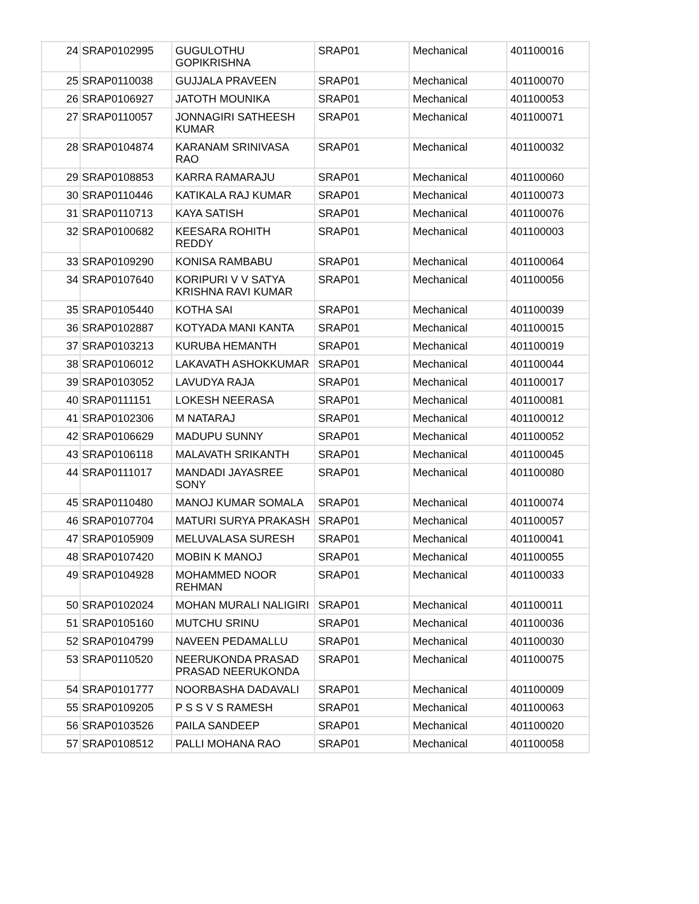| 24 | SRAP0102995 | GUGULOTHU GOPIKRISHNA | SRAP01 | Mechanical | 401100016 |
| 25 | SRAP0110038 | GUJJALA PRAVEEN | SRAP01 | Mechanical | 401100070 |
| 26 | SRAP0106927 | JATOTH MOUNIKA | SRAP01 | Mechanical | 401100053 |
| 27 | SRAP0110057 | JONNAGIRI SATHEESH KUMAR | SRAP01 | Mechanical | 401100071 |
| 28 | SRAP0104874 | KARANAM SRINIVASA RAO | SRAP01 | Mechanical | 401100032 |
| 29 | SRAP0108853 | KARRA RAMARAJU | SRAP01 | Mechanical | 401100060 |
| 30 | SRAP0110446 | KATIKALA RAJ KUMAR | SRAP01 | Mechanical | 401100073 |
| 31 | SRAP0110713 | KAYA SATISH | SRAP01 | Mechanical | 401100076 |
| 32 | SRAP0100682 | KEESARA ROHITH REDDY | SRAP01 | Mechanical | 401100003 |
| 33 | SRAP0109290 | KONISA RAMBABU | SRAP01 | Mechanical | 401100064 |
| 34 | SRAP0107640 | KORIPURI V V SATYA KRISHNA RAVI KUMAR | SRAP01 | Mechanical | 401100056 |
| 35 | SRAP0105440 | KOTHA SAI | SRAP01 | Mechanical | 401100039 |
| 36 | SRAP0102887 | KOTYADA MANI KANTA | SRAP01 | Mechanical | 401100015 |
| 37 | SRAP0103213 | KURUBA HEMANTH | SRAP01 | Mechanical | 401100019 |
| 38 | SRAP0106012 | LAKAVATH ASHOKKUMAR | SRAP01 | Mechanical | 401100044 |
| 39 | SRAP0103052 | LAVUDYA RAJA | SRAP01 | Mechanical | 401100017 |
| 40 | SRAP0111151 | LOKESH NEERASA | SRAP01 | Mechanical | 401100081 |
| 41 | SRAP0102306 | M NATARAJ | SRAP01 | Mechanical | 401100012 |
| 42 | SRAP0106629 | MADUPU SUNNY | SRAP01 | Mechanical | 401100052 |
| 43 | SRAP0106118 | MALAVATH SRIKANTH | SRAP01 | Mechanical | 401100045 |
| 44 | SRAP0111017 | MANDADI JAYASREE SONY | SRAP01 | Mechanical | 401100080 |
| 45 | SRAP0110480 | MANOJ KUMAR SOMALA | SRAP01 | Mechanical | 401100074 |
| 46 | SRAP0107704 | MATURI SURYA PRAKASH | SRAP01 | Mechanical | 401100057 |
| 47 | SRAP0105909 | MELUVALASA SURESH | SRAP01 | Mechanical | 401100041 |
| 48 | SRAP0107420 | MOBIN K MANOJ | SRAP01 | Mechanical | 401100055 |
| 49 | SRAP0104928 | MOHAMMED NOOR REHMAN | SRAP01 | Mechanical | 401100033 |
| 50 | SRAP0102024 | MOHAN MURALI NALIGIRI | SRAP01 | Mechanical | 401100011 |
| 51 | SRAP0105160 | MUTCHU SRINU | SRAP01 | Mechanical | 401100036 |
| 52 | SRAP0104799 | NAVEEN PEDAMALLU | SRAP01 | Mechanical | 401100030 |
| 53 | SRAP0110520 | NEERUKONDA PRASAD PRASAD NEERUKONDA | SRAP01 | Mechanical | 401100075 |
| 54 | SRAP0101777 | NOORBASHA DADAVALI | SRAP01 | Mechanical | 401100009 |
| 55 | SRAP0109205 | P S S V S RAMESH | SRAP01 | Mechanical | 401100063 |
| 56 | SRAP0103526 | PAILA SANDEEP | SRAP01 | Mechanical | 401100020 |
| 57 | SRAP0108512 | PALLI MOHANA RAO | SRAP01 | Mechanical | 401100058 |